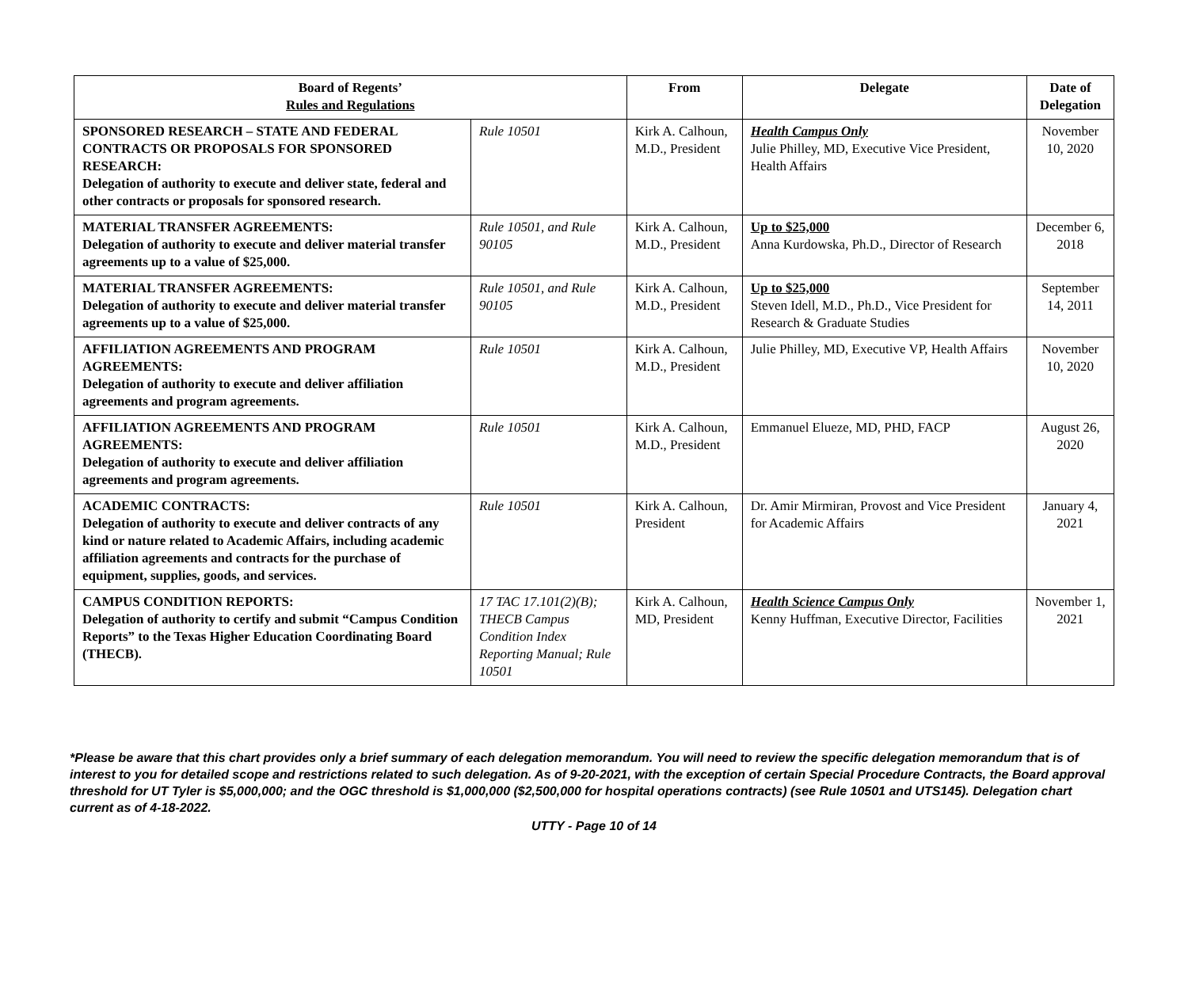| Board of Regents’ Rules and Regulations | | From | Delegate | Date of Delegation |
| --- | --- | --- | --- | --- |
| SPONSORED RESEARCH – STATE AND FEDERAL CONTRACTS OR PROPOSALS FOR SPONSORED RESEARCH: Delegation of authority to execute and deliver state, federal and other contracts or proposals for sponsored research. | Rule 10501 | Kirk A. Calhoun, M.D., President | Health Campus Only Julie Philley, MD, Executive Vice President, Health Affairs | November 10, 2020 |
| MATERIAL TRANSFER AGREEMENTS: Delegation of authority to execute and deliver material transfer agreements up to a value of $25,000. | Rule 10501, and Rule 90105 | Kirk A. Calhoun, M.D., President | Up to $25,000 Anna Kurdowska, Ph.D., Director of Research | December 6, 2018 |
| MATERIAL TRANSFER AGREEMENTS: Delegation of authority to execute and deliver material transfer agreements up to a value of $25,000. | Rule 10501, and Rule 90105 | Kirk A. Calhoun, M.D., President | Up to $25,000 Steven Idell, M.D., Ph.D., Vice President for Research & Graduate Studies | September 14, 2011 |
| AFFILIATION AGREEMENTS AND PROGRAM AGREEMENTS: Delegation of authority to execute and deliver affiliation agreements and program agreements. | Rule 10501 | Kirk A. Calhoun, M.D., President | Julie Philley, MD, Executive VP, Health Affairs | November 10, 2020 |
| AFFILIATION AGREEMENTS AND PROGRAM AGREEMENTS: Delegation of authority to execute and deliver affiliation agreements and program agreements. | Rule 10501 | Kirk A. Calhoun, M.D., President | Emmanuel Elueze, MD, PHD, FACP | August 26, 2020 |
| ACADEMIC CONTRACTS: Delegation of authority to execute and deliver contracts of any kind or nature related to Academic Affairs, including academic affiliation agreements and contracts for the purchase of equipment, supplies, goods, and services. | Rule 10501 | Kirk A. Calhoun, President | Dr. Amir Mirmiran, Provost and Vice President for Academic Affairs | January 4, 2021 |
| CAMPUS CONDITION REPORTS: Delegation of authority to certify and submit “Campus Condition Reports” to the Texas Higher Education Coordinating Board (THECB). | 17 TAC 17.101(2)(B); THECB Campus Condition Index Reporting Manual; Rule 10501 | Kirk A. Calhoun, MD, President | Health Science Campus Only Kenny Huffman, Executive Director, Facilities | November 1, 2021 |
*Please be aware that this chart provides only a brief summary of each delegation memorandum. You will need to review the specific delegation memorandum that is of interest to you for detailed scope and restrictions related to such delegation. As of 9-20-2021, with the exception of certain Special Procedure Contracts, the Board approval threshold for UT Tyler is $5,000,000; and the OGC threshold is $1,000,000 ($2,500,000 for hospital operations contracts) (see Rule 10501 and UTS145). Delegation chart current as of 4-18-2022.
UTTY - Page 10 of 14